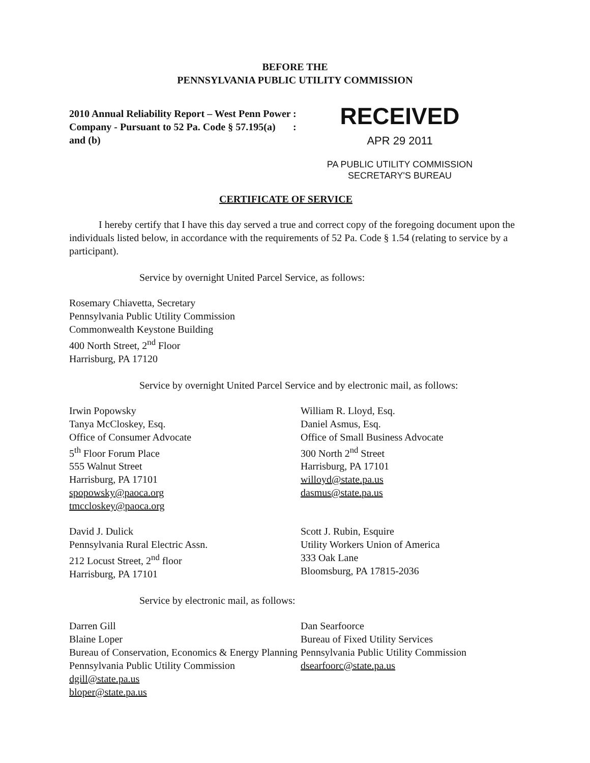BEFORE THE
PENNSYLVANIA PUBLIC UTILITY COMMISSION
2010 Annual Reliability Report – West Penn Power Company - Pursuant to 52 Pa. Code § 57.195(a) and (b)
:
:
RECEIVED
APR 29 2011
PA PUBLIC UTILITY COMMISSION
SECRETARY'S BUREAU
CERTIFICATE OF SERVICE
I hereby certify that I have this day served a true and correct copy of the foregoing document upon the individuals listed below, in accordance with the requirements of 52 Pa. Code § 1.54 (relating to service by a participant).
Service by overnight United Parcel Service, as follows:
Rosemary Chiavetta, Secretary
Pennsylvania Public Utility Commission
Commonwealth Keystone Building
400 North Street, 2<sup>nd</sup> Floor
Harrisburg, PA 17120
Service by overnight United Parcel Service and by electronic mail, as follows:
Irwin Popowsky
Tanya McCloskey, Esq.
Office of Consumer Advocate
5<sup>th</sup> Floor Forum Place
555 Walnut Street
Harrisburg, PA 17101
spopowsky@paoca.org
tmccloskey@paoca.org
William R. Lloyd, Esq.
Daniel Asmus, Esq.
Office of Small Business Advocate
300 North 2<sup>nd</sup> Street
Harrisburg, PA 17101
willoyd@state.pa.us
dasmus@state.pa.us
David J. Dulick
Pennsylvania Rural Electric Assn.
212 Locust Street, 2<sup>nd</sup> floor
Harrisburg, PA 17101
Scott J. Rubin, Esquire
Utility Workers Union of America
333 Oak Lane
Bloomsburg, PA 17815-2036
Service by electronic mail, as follows:
Darren Gill
Blaine Loper
Bureau of Conservation, Economics & Energy Planning
Pennsylvania Public Utility Commission
dgill@state.pa.us
bloper@state.pa.us
Dan Searfoorce
Bureau of Fixed Utility Services
Pennsylvania Public Utility Commission
dsearfoorc@state.pa.us